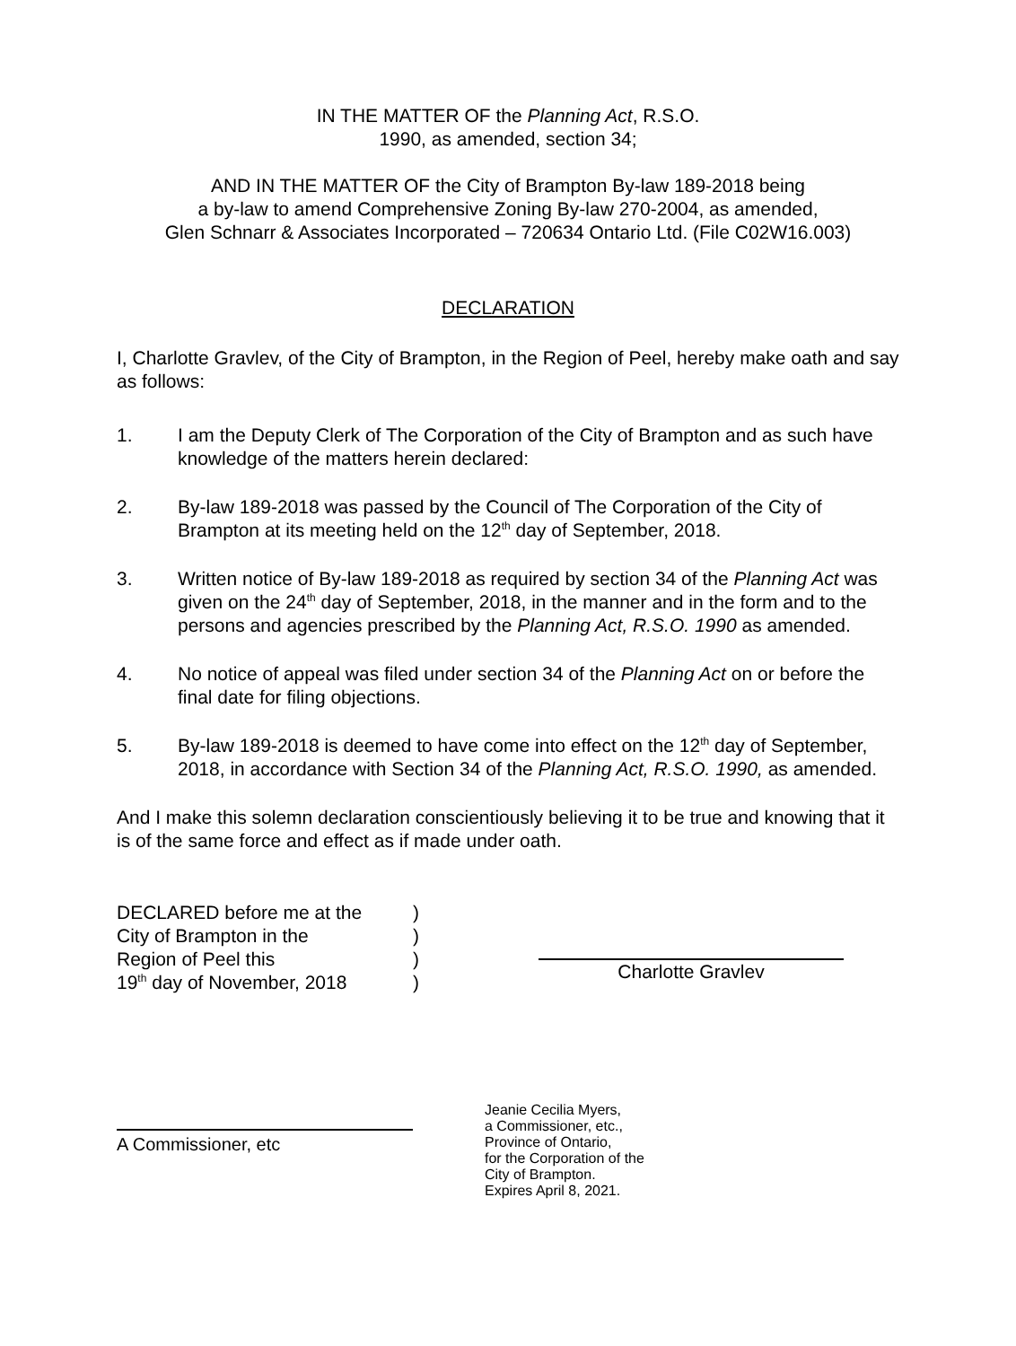IN THE MATTER OF the Planning Act, R.S.O.
1990, as amended, section 34;
AND IN THE MATTER OF the City of Brampton By-law 189-2018 being
a by-law to amend Comprehensive Zoning By-law 270-2004, as amended,
Glen Schnarr & Associates Incorporated – 720634 Ontario Ltd. (File C02W16.003)
DECLARATION
I, Charlotte Gravlev, of the City of Brampton, in the Region of Peel, hereby make oath and say as follows:
1. I am the Deputy Clerk of The Corporation of the City of Brampton and as such have knowledge of the matters herein declared:
2. By-law 189-2018 was passed by the Council of The Corporation of the City of Brampton at its meeting held on the 12<sup>th</sup> day of September, 2018.
3. Written notice of By-law 189-2018 as required by section 34 of the Planning Act was given on the 24<sup>th</sup> day of September, 2018, in the manner and in the form and to the persons and agencies prescribed by the Planning Act, R.S.O. 1990 as amended.
4. No notice of appeal was filed under section 34 of the Planning Act on or before the final date for filing objections.
5. By-law 189-2018 is deemed to have come into effect on the 12<sup>th</sup> day of September, 2018, in accordance with Section 34 of the Planning Act, R.S.O. 1990, as amended.
And I make this solemn declaration conscientiously believing it to be true and knowing that it is of the same force and effect as if made under oath.
DECLARED before me at the
City of Brampton in the
Region of Peel this
19<sup>th</sup> day of November, 2018
)
)
)
)
Charlotte Gravlev
A Commissioner, etc
Jeanie Cecilia Myers,
a Commissioner, etc.,
Province of Ontario,
for the Corporation of the
City of Brampton.
Expires April 8, 2021.